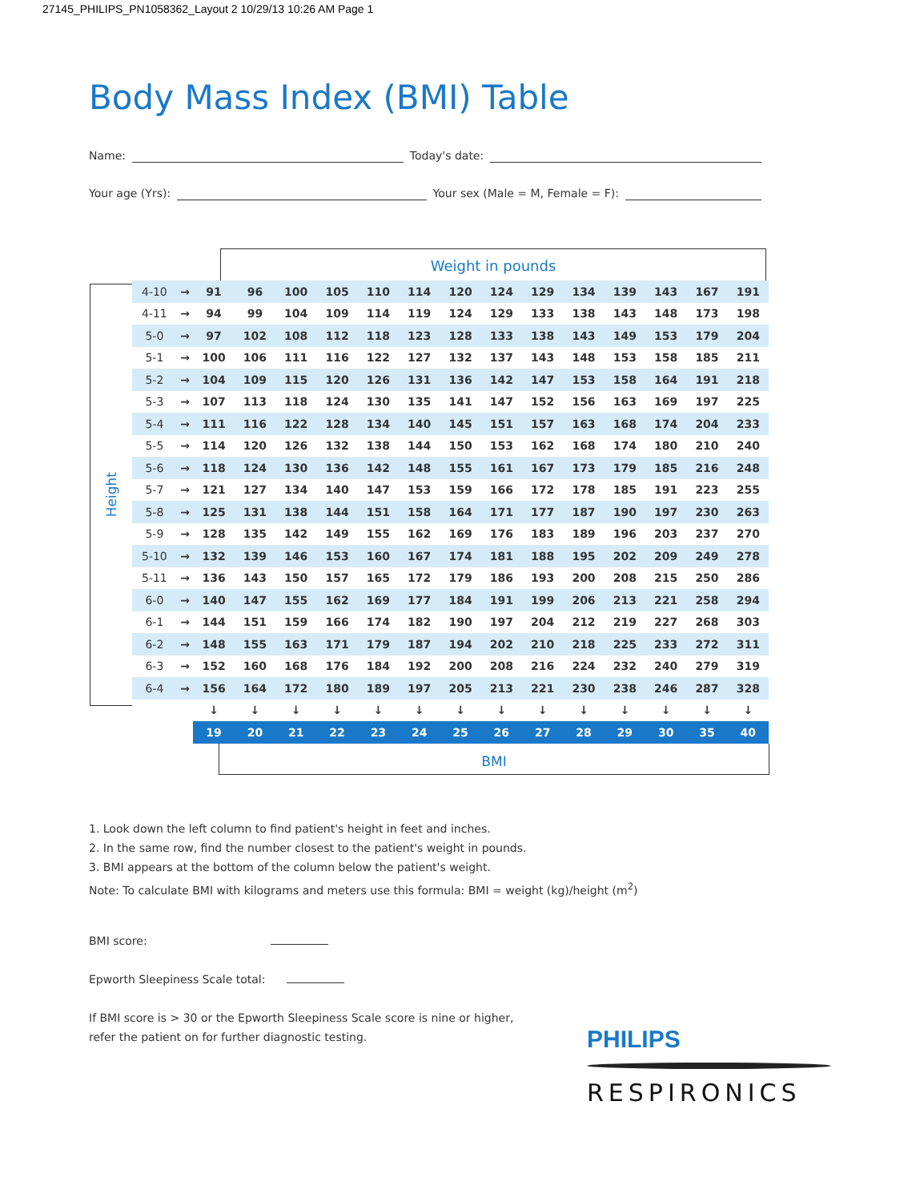27145_PHILIPS_PN1058362_Layout 2 10/29/13 10:26 AM Page 1
Body Mass Index (BMI) Table
Name: Today's date:
Your age (Yrs): Your sex (Male = M, Female = F):
Height
Weight in pounds
| 4-10 | → | 91 | 96 | 100 | 105 | 110 | 114 | 120 | 124 | 129 | 134 | 139 | 143 | 167 | 191 |
| 4-11 | → | 94 | 99 | 104 | 109 | 114 | 119 | 124 | 129 | 133 | 138 | 143 | 148 | 173 | 198 |
| 5-0 | → | 97 | 102 | 108 | 112 | 118 | 123 | 128 | 133 | 138 | 143 | 149 | 153 | 179 | 204 |
| 5-1 | → | 100 | 106 | 111 | 116 | 122 | 127 | 132 | 137 | 143 | 148 | 153 | 158 | 185 | 211 |
| 5-2 | → | 104 | 109 | 115 | 120 | 126 | 131 | 136 | 142 | 147 | 153 | 158 | 164 | 191 | 218 |
| 5-3 | → | 107 | 113 | 118 | 124 | 130 | 135 | 141 | 147 | 152 | 156 | 163 | 169 | 197 | 225 |
| 5-4 | → | 111 | 116 | 122 | 128 | 134 | 140 | 145 | 151 | 157 | 163 | 168 | 174 | 204 | 233 |
| 5-5 | → | 114 | 120 | 126 | 132 | 138 | 144 | 150 | 153 | 162 | 168 | 174 | 180 | 210 | 240 |
| 5-6 | → | 118 | 124 | 130 | 136 | 142 | 148 | 155 | 161 | 167 | 173 | 179 | 185 | 216 | 248 |
| 5-7 | → | 121 | 127 | 134 | 140 | 147 | 153 | 159 | 166 | 172 | 178 | 185 | 191 | 223 | 255 |
| 5-8 | → | 125 | 131 | 138 | 144 | 151 | 158 | 164 | 171 | 177 | 187 | 190 | 197 | 230 | 263 |
| 5-9 | → | 128 | 135 | 142 | 149 | 155 | 162 | 169 | 176 | 183 | 189 | 196 | 203 | 237 | 270 |
| 5-10 | → | 132 | 139 | 146 | 153 | 160 | 167 | 174 | 181 | 188 | 195 | 202 | 209 | 249 | 278 |
| 5-11 | → | 136 | 143 | 150 | 157 | 165 | 172 | 179 | 186 | 193 | 200 | 208 | 215 | 250 | 286 |
| 6-0 | → | 140 | 147 | 155 | 162 | 169 | 177 | 184 | 191 | 199 | 206 | 213 | 221 | 258 | 294 |
| 6-1 | → | 144 | 151 | 159 | 166 | 174 | 182 | 190 | 197 | 204 | 212 | 219 | 227 | 268 | 303 |
| 6-2 | → | 148 | 155 | 163 | 171 | 179 | 187 | 194 | 202 | 210 | 218 | 225 | 233 | 272 | 311 |
| 6-3 | → | 152 | 160 | 168 | 176 | 184 | 192 | 200 | 208 | 216 | 224 | 232 | 240 | 279 | 319 |
| 6-4 | → | 156 | 164 | 172 | 180 | 189 | 197 | 205 | 213 | 221 | 230 | 238 | 246 | 287 | 328 |
| | | ↓ | ↓ | ↓ | ↓ | ↓ | ↓ | ↓ | ↓ | ↓ | ↓ | ↓ | ↓ | ↓ | ↓ |
| | | 19 | 20 | 21 | 22 | 23 | 24 | 25 | 26 | 27 | 28 | 29 | 30 | 35 | 40 |
BMI
1. Look down the left column to find patient's height in feet and inches.
2. In the same row, find the number closest to the patient's weight in pounds.
3. BMI appears at the bottom of the column below the patient's weight.
Note: To calculate BMI with kilograms and meters use this formula: BMI = weight (kg)/height (m<sup>2</sup>)
BMI score:
Epworth Sleepiness Scale total:
If BMI score is > 30 or the Epworth Sleepiness Scale score is nine or higher,
refer the patient on for further diagnostic testing.
PHILIPS
RESPIRONICS